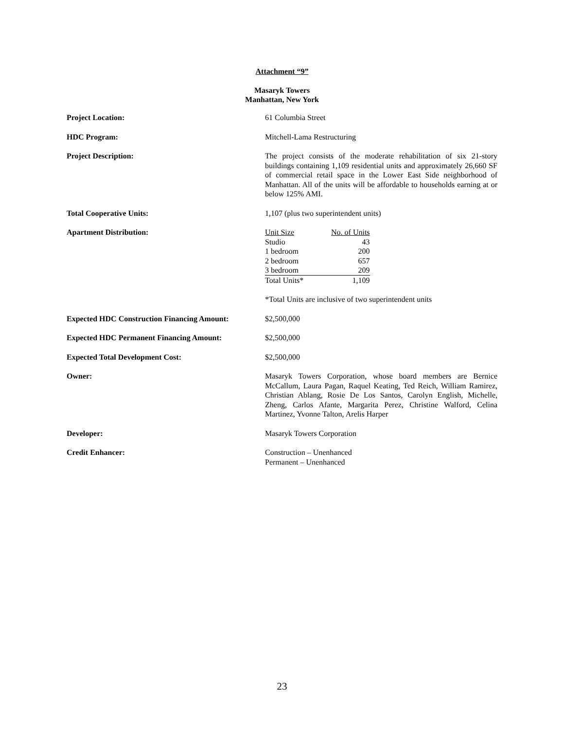Attachment “9”
Masaryk Towers
Manhattan, New York
| Project Location: | 61 Columbia Street |
| HDC Program: | Mitchell-Lama Restructuring |
| Project Description: | The project consists of the moderate rehabilitation of six 21-story buildings containing 1,109 residential units and approximately 26,660 SF of commercial retail space in the Lower East Side neighborhood of Manhattan. All of the units will be affordable to households earning at or below 125% AMI. |
| Total Cooperative Units: | 1,107 (plus two superintendent units) |
| Apartment Distribution: | / Unit Size / No. of Units / / Studio / 43 / / 1 bedroom / 200 / / 2 bedroom / 657 / / 3 bedroom / 209 / / Total Units* / 1,109 / *Total Units are inclusive of two superintendent units |
| Expected HDC Construction Financing Amount: | $2,500,000 |
| Expected HDC Permanent Financing Amount: | $2,500,000 |
| Expected Total Development Cost: | $2,500,000 |
| Owner: | Masaryk Towers Corporation, whose board members are Bernice McCallum, Laura Pagan, Raquel Keating, Ted Reich, William Ramirez, Christian Ablang, Rosie De Los Santos, Carolyn English, Michelle, Zheng, Carlos Afante, Margarita Perez, Christine Walford, Celina Martinez, Yvonne Talton, Arelis Harper |
| Developer: | Masaryk Towers Corporation |
| Credit Enhancer: | Construction – Unenhanced Permanent – Unenhanced |
23